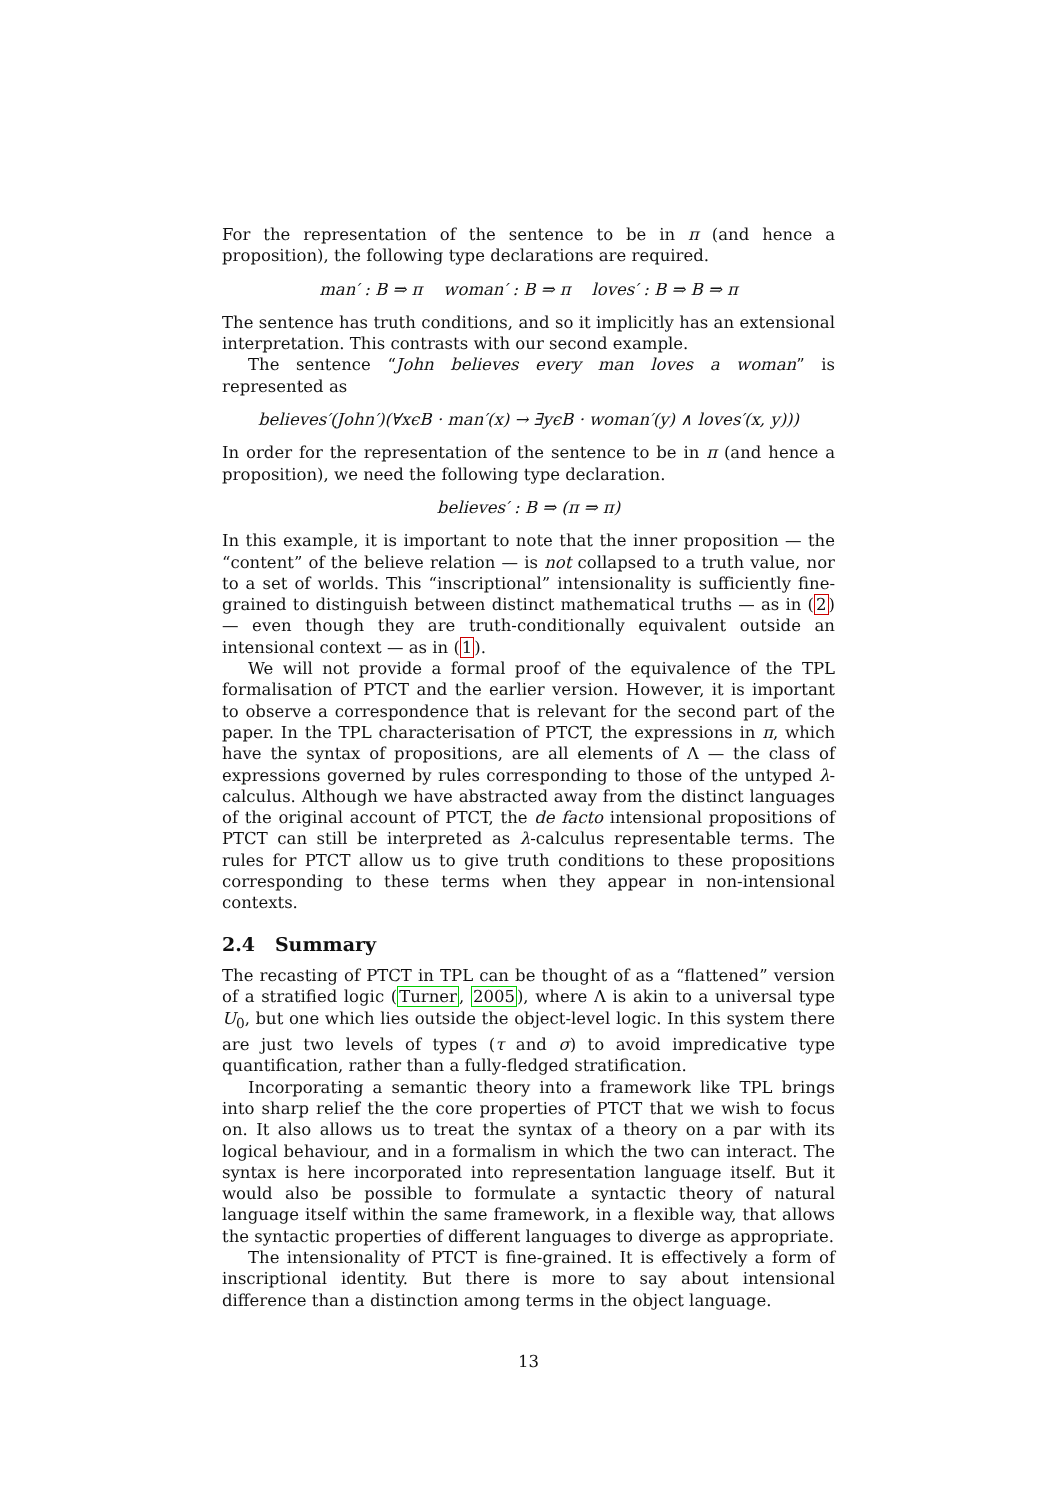For the representation of the sentence to be in π (and hence a proposition), the following type declarations are required.
man′ : B ⇒ π woman′ : B ⇒ π loves′ : B ⇒ B ⇒ π
The sentence has truth conditions, and so it implicitly has an extensional interpretation. This contrasts with our second example.
The sentence “John believes every man loves a woman” is represented as
believes′(John′)(∀xϵB · man′(x) → ∃yϵB · woman′(y) ∧ loves′(x, y)))
In order for the representation of the sentence to be in π (and hence a proposition), we need the following type declaration.
believes′ : B ⇒ (π ⇒ π)
In this example, it is important to note that the inner proposition — the “content” of the believe relation — is not collapsed to a truth value, nor to a set of worlds. This “inscriptional” intensionality is sufficiently fine-grained to distinguish between distinct mathematical truths — as in (2) — even though they are truth-conditionally equivalent outside an intensional context — as in (1).
We will not provide a formal proof of the equivalence of the TPL formalisation of PTCT and the earlier version. However, it is important to observe a correspondence that is relevant for the second part of the paper. In the TPL characterisation of PTCT, the expressions in π, which have the syntax of propositions, are all elements of Λ — the class of expressions governed by rules corresponding to those of the untyped λ-calculus. Although we have abstracted away from the distinct languages of the original account of PTCT, the de facto intensional propositions of PTCT can still be interpreted as λ-calculus representable terms. The rules for PTCT allow us to give truth conditions to these propositions corresponding to these terms when they appear in non-intensional contexts.
2.4 Summary
The recasting of PTCT in TPL can be thought of as a “flattened” version of a stratified logic (Turner, 2005), where Λ is akin to a universal type U<sub>0</sub>, but one which lies outside the object-level logic. In this system there are just two levels of types (τ and σ) to avoid impredicative type quantification, rather than a fully-fledged stratification.
Incorporating a semantic theory into a framework like TPL brings into sharp relief the the core properties of PTCT that we wish to focus on. It also allows us to treat the syntax of a theory on a par with its logical behaviour, and in a formalism in which the two can interact. The syntax is here incorporated into representation language itself. But it would also be possible to formulate a syntactic theory of natural language itself within the same framework, in a flexible way, that allows the syntactic properties of different languages to diverge as appropriate.
The intensionality of PTCT is fine-grained. It is effectively a form of inscriptional identity. But there is more to say about intensional difference than a distinction among terms in the object language.
13